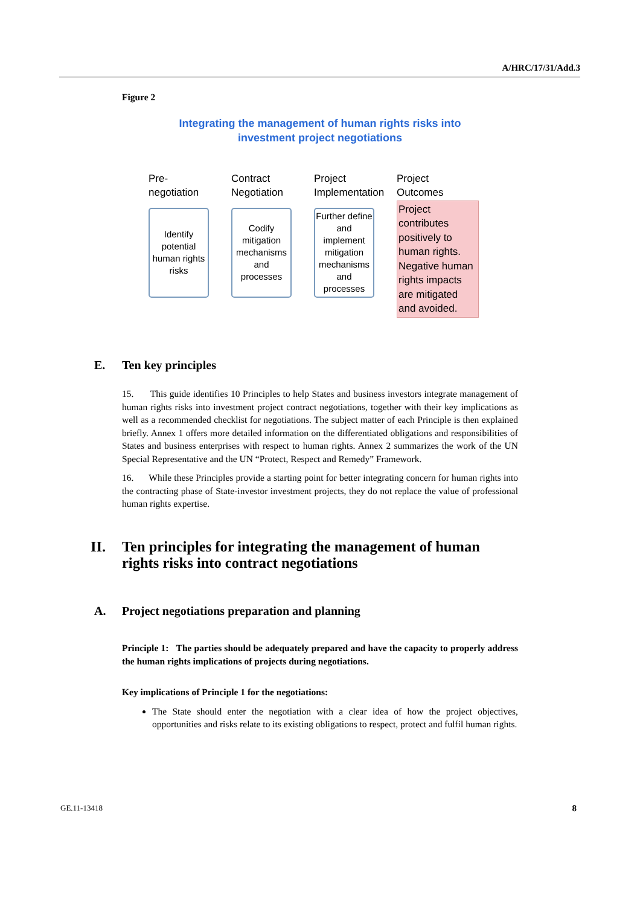A/HRC/17/31/Add.3
Figure 2
Integrating the management of human rights risks into
investment project negotiations
Pre-negotiation
Identify potential human rights risks
Contract Negotiation
Codify mitigation mechanisms and processes
Project Implementation
Further define and implement mitigation mechanisms and processes
Project Outcomes
Project contributes positively to human rights. Negative human rights impacts are mitigated and avoided.
E. Ten key principles
15. This guide identifies 10 Principles to help States and business investors integrate management of human rights risks into investment project contract negotiations, together with their key implications as well as a recommended checklist for negotiations. The subject matter of each Principle is then explained briefly. Annex 1 offers more detailed information on the differentiated obligations and responsibilities of States and business enterprises with respect to human rights. Annex 2 summarizes the work of the UN Special Representative and the UN “Protect, Respect and Remedy” Framework.
16. While these Principles provide a starting point for better integrating concern for human rights into the contracting phase of State-investor investment projects, they do not replace the value of professional human rights expertise.
II. Ten principles for integrating the management of human rights risks into contract negotiations
A. Project negotiations preparation and planning
Principle 1: The parties should be adequately prepared and have the capacity to properly address the human rights implications of projects during negotiations.
Key implications of Principle 1 for the negotiations:
The State should enter the negotiation with a clear idea of how the project objectives, opportunities and risks relate to its existing obligations to respect, protect and fulfil human rights.
GE.11-13418 8